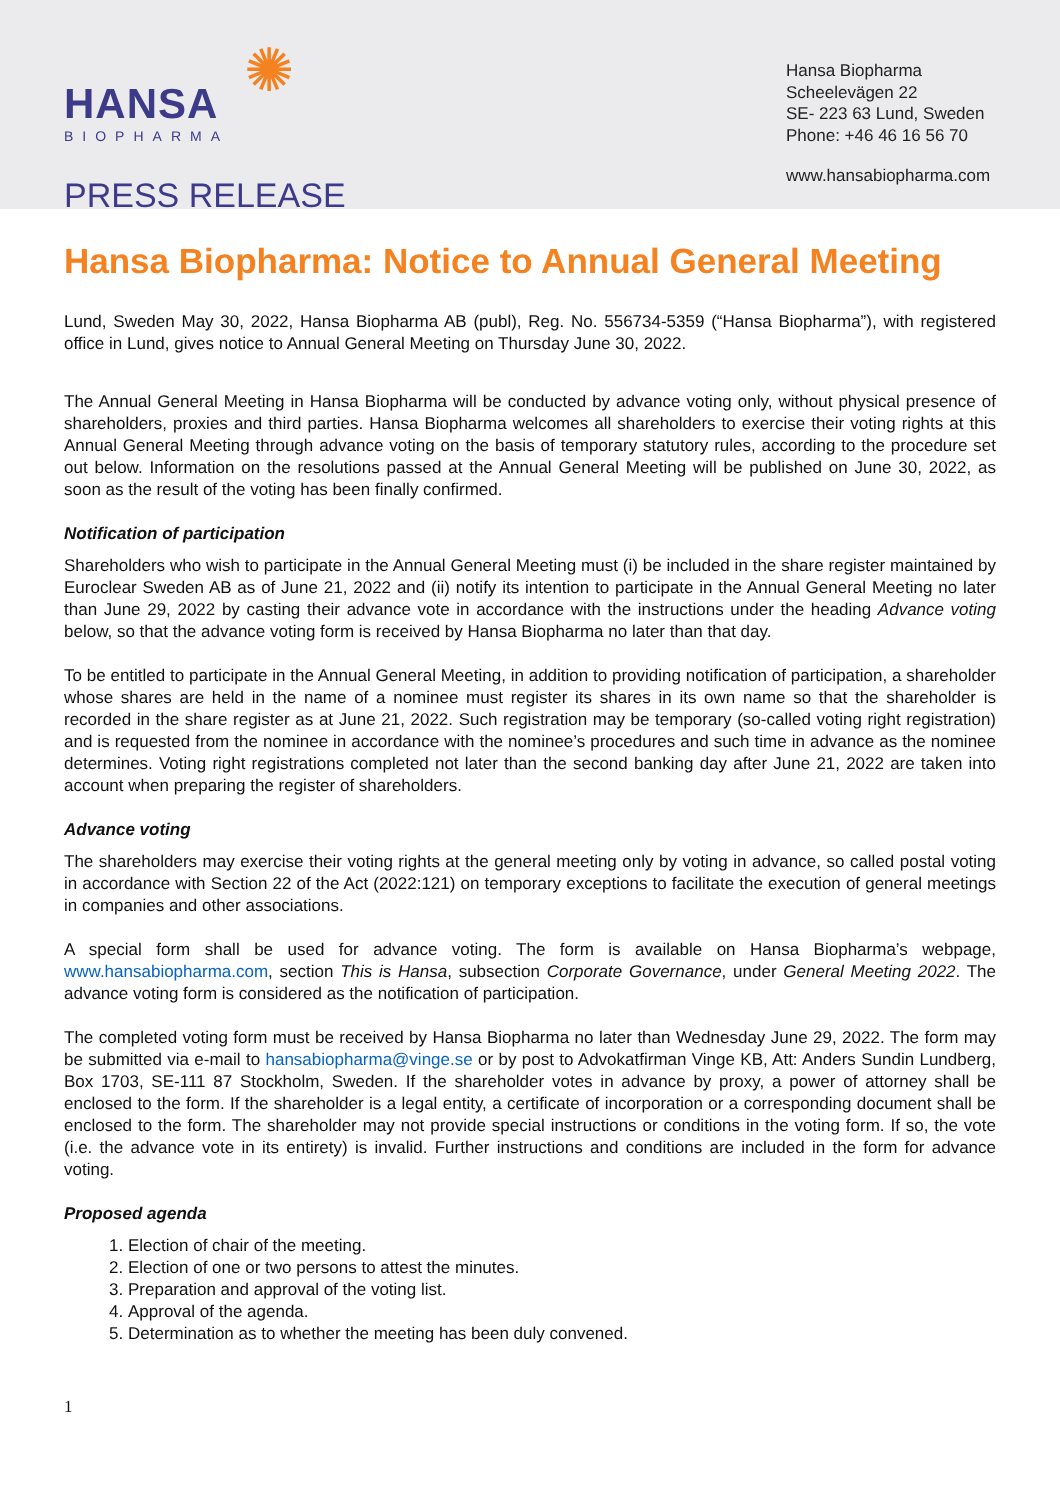✺
HANSA
BIOPHARMA
PRESS RELEASE
Hansa Biopharma
Scheelevägen 22
SE- 223 63 Lund, Sweden
Phone: +46 46 16 56 70
www.hansabiopharma.com
Hansa Biopharma: Notice to Annual General Meeting
Lund, Sweden May 30, 2022, Hansa Biopharma AB (publ), Reg. No. 556734-5359 (“Hansa Biopharma”), with registered office in Lund, gives notice to Annual General Meeting on Thursday June 30, 2022.
The Annual General Meeting in Hansa Biopharma will be conducted by advance voting only, without physical presence of shareholders, proxies and third parties. Hansa Biopharma welcomes all shareholders to exercise their voting rights at this Annual General Meeting through advance voting on the basis of temporary statutory rules, according to the procedure set out below. Information on the resolutions passed at the Annual General Meeting will be published on June 30, 2022, as soon as the result of the voting has been finally confirmed.
Notification of participation
Shareholders who wish to participate in the Annual General Meeting must (i) be included in the share register maintained by Euroclear Sweden AB as of June 21, 2022 and (ii) notify its intention to participate in the Annual General Meeting no later than June 29, 2022 by casting their advance vote in accordance with the instructions under the heading Advance voting below, so that the advance voting form is received by Hansa Biopharma no later than that day.
To be entitled to participate in the Annual General Meeting, in addition to providing notification of participation, a shareholder whose shares are held in the name of a nominee must register its shares in its own name so that the shareholder is recorded in the share register as at June 21, 2022. Such registration may be temporary (so-called voting right registration) and is requested from the nominee in accordance with the nominee’s procedures and such time in advance as the nominee determines. Voting right registrations completed not later than the second banking day after June 21, 2022 are taken into account when preparing the register of shareholders.
Advance voting
The shareholders may exercise their voting rights at the general meeting only by voting in advance, so called postal voting in accordance with Section 22 of the Act (2022:121) on temporary exceptions to facilitate the execution of general meetings in companies and other associations.
A special form shall be used for advance voting. The form is available on Hansa Biopharma’s webpage, www.hansabiopharma.com, section This is Hansa, subsection Corporate Governance, under General Meeting 2022. The advance voting form is considered as the notification of participation.
The completed voting form must be received by Hansa Biopharma no later than Wednesday June 29, 2022. The form may be submitted via e-mail to hansabiopharma@vinge.se or by post to Advokatfirman Vinge KB, Att: Anders Sundin Lundberg, Box 1703, SE-111 87 Stockholm, Sweden. If the shareholder votes in advance by proxy, a power of attorney shall be enclosed to the form. If the shareholder is a legal entity, a certificate of incorporation or a corresponding document shall be enclosed to the form. The shareholder may not provide special instructions or conditions in the voting form. If so, the vote (i.e. the advance vote in its entirety) is invalid. Further instructions and conditions are included in the form for advance voting.
Proposed agenda
1. Election of chair of the meeting.
2. Election of one or two persons to attest the minutes.
3. Preparation and approval of the voting list.
4. Approval of the agenda.
5. Determination as to whether the meeting has been duly convened.
1